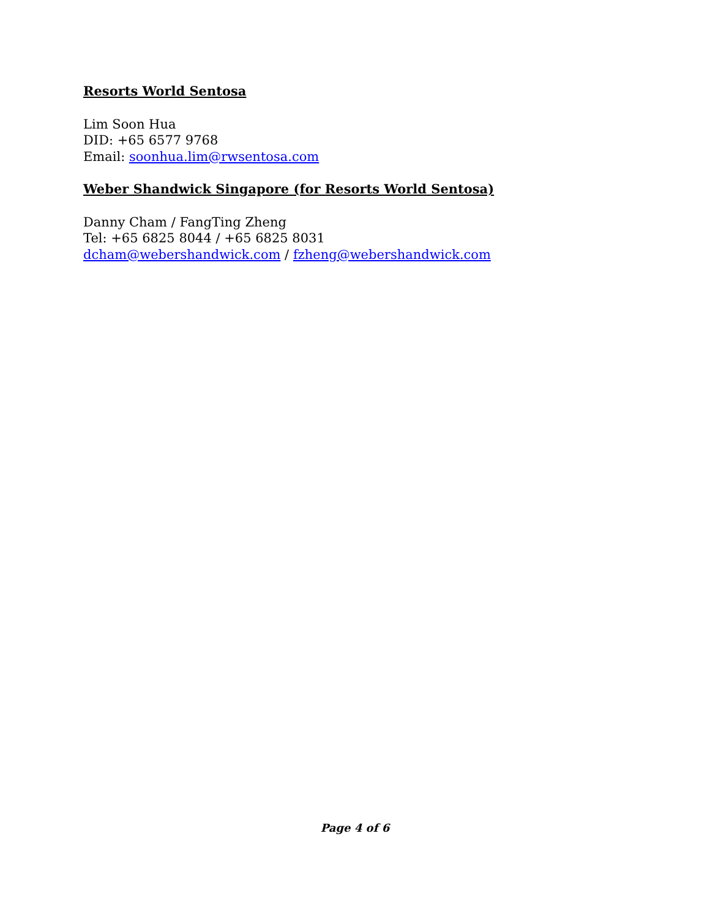Resorts World Sentosa
Lim Soon Hua
DID: +65 6577 9768
Email: soonhua.lim@rwsentosa.com
Weber Shandwick Singapore (for Resorts World Sentosa)
Danny Cham / FangTing Zheng
Tel: +65 6825 8044 / +65 6825 8031
dcham@webershandwick.com / fzheng@webershandwick.com
Page 4 of 6